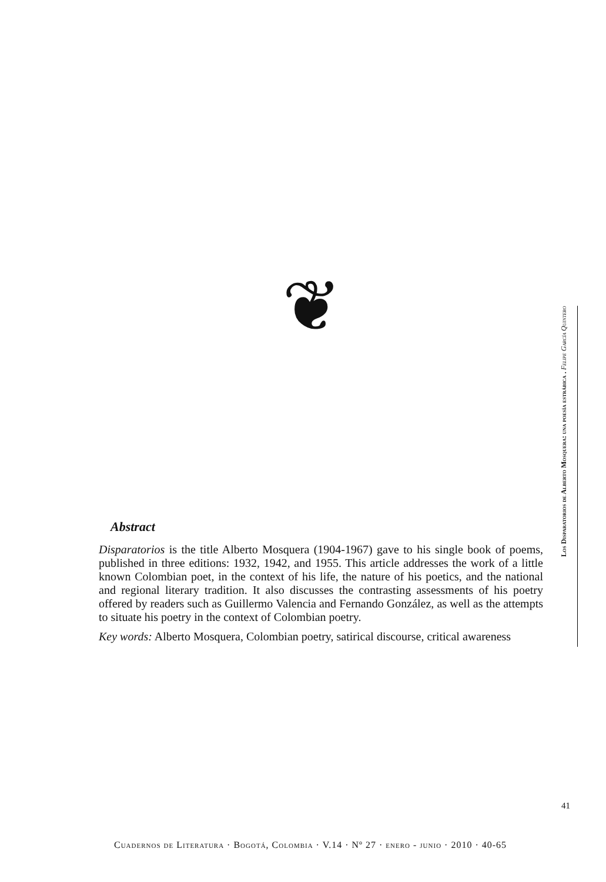❦
Abstract
Disparatorios is the title Alberto Mosquera (1904-1967) gave to his single book of poems, published in three editions: 1932, 1942, and 1955. This article addresses the work of a little known Colombian poet, in the context of his life, the nature of his poetics, and the national and regional literary tradition. It also discusses the contrasting assessments of his poetry offered by readers such as Guillermo Valencia and Fernando González, as well as the attempts to situate his poetry in the context of Colombian poetry.
Key words: Alberto Mosquera, Colombian poetry, satirical discourse, critical awareness
Los Disparatorios de Alberto Mosquera: una poesía estrábica . Felipe García Quintero
41
Cuadernos de Literatura · Bogotá, Colombia · V.14 · Nº 27 · enero - junio · 2010 · 40-65